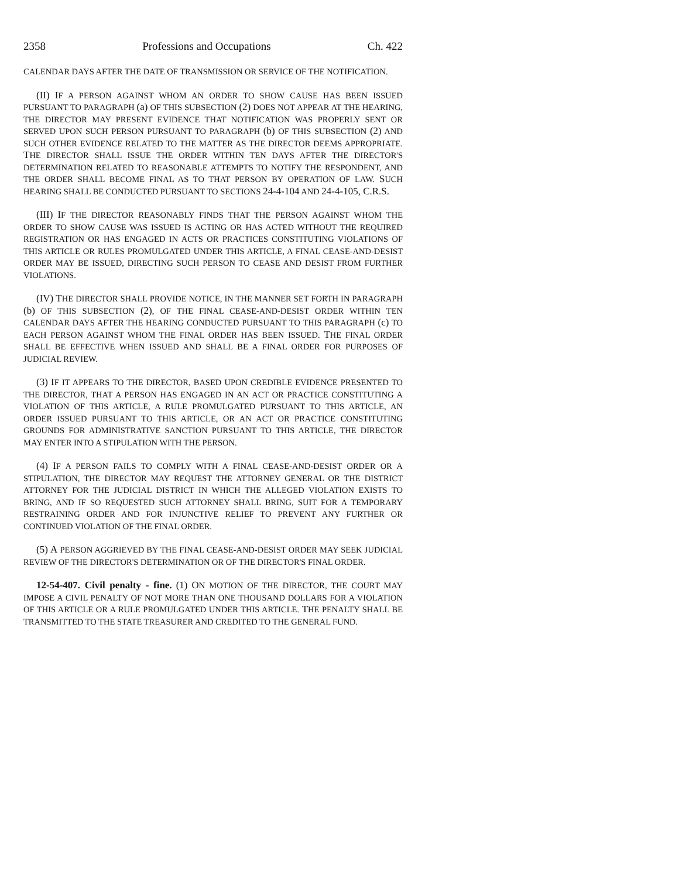2358 Professions and Occupations Ch. 422
CALENDAR DAYS AFTER THE DATE OF TRANSMISSION OR SERVICE OF THE NOTIFICATION.
(II) IF A PERSON AGAINST WHOM AN ORDER TO SHOW CAUSE HAS BEEN ISSUED PURSUANT TO PARAGRAPH (a) OF THIS SUBSECTION (2) DOES NOT APPEAR AT THE HEARING, THE DIRECTOR MAY PRESENT EVIDENCE THAT NOTIFICATION WAS PROPERLY SENT OR SERVED UPON SUCH PERSON PURSUANT TO PARAGRAPH (b) OF THIS SUBSECTION (2) AND SUCH OTHER EVIDENCE RELATED TO THE MATTER AS THE DIRECTOR DEEMS APPROPRIATE. THE DIRECTOR SHALL ISSUE THE ORDER WITHIN TEN DAYS AFTER THE DIRECTOR'S DETERMINATION RELATED TO REASONABLE ATTEMPTS TO NOTIFY THE RESPONDENT, AND THE ORDER SHALL BECOME FINAL AS TO THAT PERSON BY OPERATION OF LAW. SUCH HEARING SHALL BE CONDUCTED PURSUANT TO SECTIONS 24-4-104 AND 24-4-105, C.R.S.
(III) IF THE DIRECTOR REASONABLY FINDS THAT THE PERSON AGAINST WHOM THE ORDER TO SHOW CAUSE WAS ISSUED IS ACTING OR HAS ACTED WITHOUT THE REQUIRED REGISTRATION OR HAS ENGAGED IN ACTS OR PRACTICES CONSTITUTING VIOLATIONS OF THIS ARTICLE OR RULES PROMULGATED UNDER THIS ARTICLE, A FINAL CEASE-AND-DESIST ORDER MAY BE ISSUED, DIRECTING SUCH PERSON TO CEASE AND DESIST FROM FURTHER VIOLATIONS.
(IV) THE DIRECTOR SHALL PROVIDE NOTICE, IN THE MANNER SET FORTH IN PARAGRAPH (b) OF THIS SUBSECTION (2), OF THE FINAL CEASE-AND-DESIST ORDER WITHIN TEN CALENDAR DAYS AFTER THE HEARING CONDUCTED PURSUANT TO THIS PARAGRAPH (c) TO EACH PERSON AGAINST WHOM THE FINAL ORDER HAS BEEN ISSUED. THE FINAL ORDER SHALL BE EFFECTIVE WHEN ISSUED AND SHALL BE A FINAL ORDER FOR PURPOSES OF JUDICIAL REVIEW.
(3) IF IT APPEARS TO THE DIRECTOR, BASED UPON CREDIBLE EVIDENCE PRESENTED TO THE DIRECTOR, THAT A PERSON HAS ENGAGED IN AN ACT OR PRACTICE CONSTITUTING A VIOLATION OF THIS ARTICLE, A RULE PROMULGATED PURSUANT TO THIS ARTICLE, AN ORDER ISSUED PURSUANT TO THIS ARTICLE, OR AN ACT OR PRACTICE CONSTITUTING GROUNDS FOR ADMINISTRATIVE SANCTION PURSUANT TO THIS ARTICLE, THE DIRECTOR MAY ENTER INTO A STIPULATION WITH THE PERSON.
(4) IF A PERSON FAILS TO COMPLY WITH A FINAL CEASE-AND-DESIST ORDER OR A STIPULATION, THE DIRECTOR MAY REQUEST THE ATTORNEY GENERAL OR THE DISTRICT ATTORNEY FOR THE JUDICIAL DISTRICT IN WHICH THE ALLEGED VIOLATION EXISTS TO BRING, AND IF SO REQUESTED SUCH ATTORNEY SHALL BRING, SUIT FOR A TEMPORARY RESTRAINING ORDER AND FOR INJUNCTIVE RELIEF TO PREVENT ANY FURTHER OR CONTINUED VIOLATION OF THE FINAL ORDER.
(5) A PERSON AGGRIEVED BY THE FINAL CEASE-AND-DESIST ORDER MAY SEEK JUDICIAL REVIEW OF THE DIRECTOR'S DETERMINATION OR OF THE DIRECTOR'S FINAL ORDER.
12-54-407. Civil penalty - fine. (1) ON MOTION OF THE DIRECTOR, THE COURT MAY IMPOSE A CIVIL PENALTY OF NOT MORE THAN ONE THOUSAND DOLLARS FOR A VIOLATION OF THIS ARTICLE OR A RULE PROMULGATED UNDER THIS ARTICLE. THE PENALTY SHALL BE TRANSMITTED TO THE STATE TREASURER AND CREDITED TO THE GENERAL FUND.